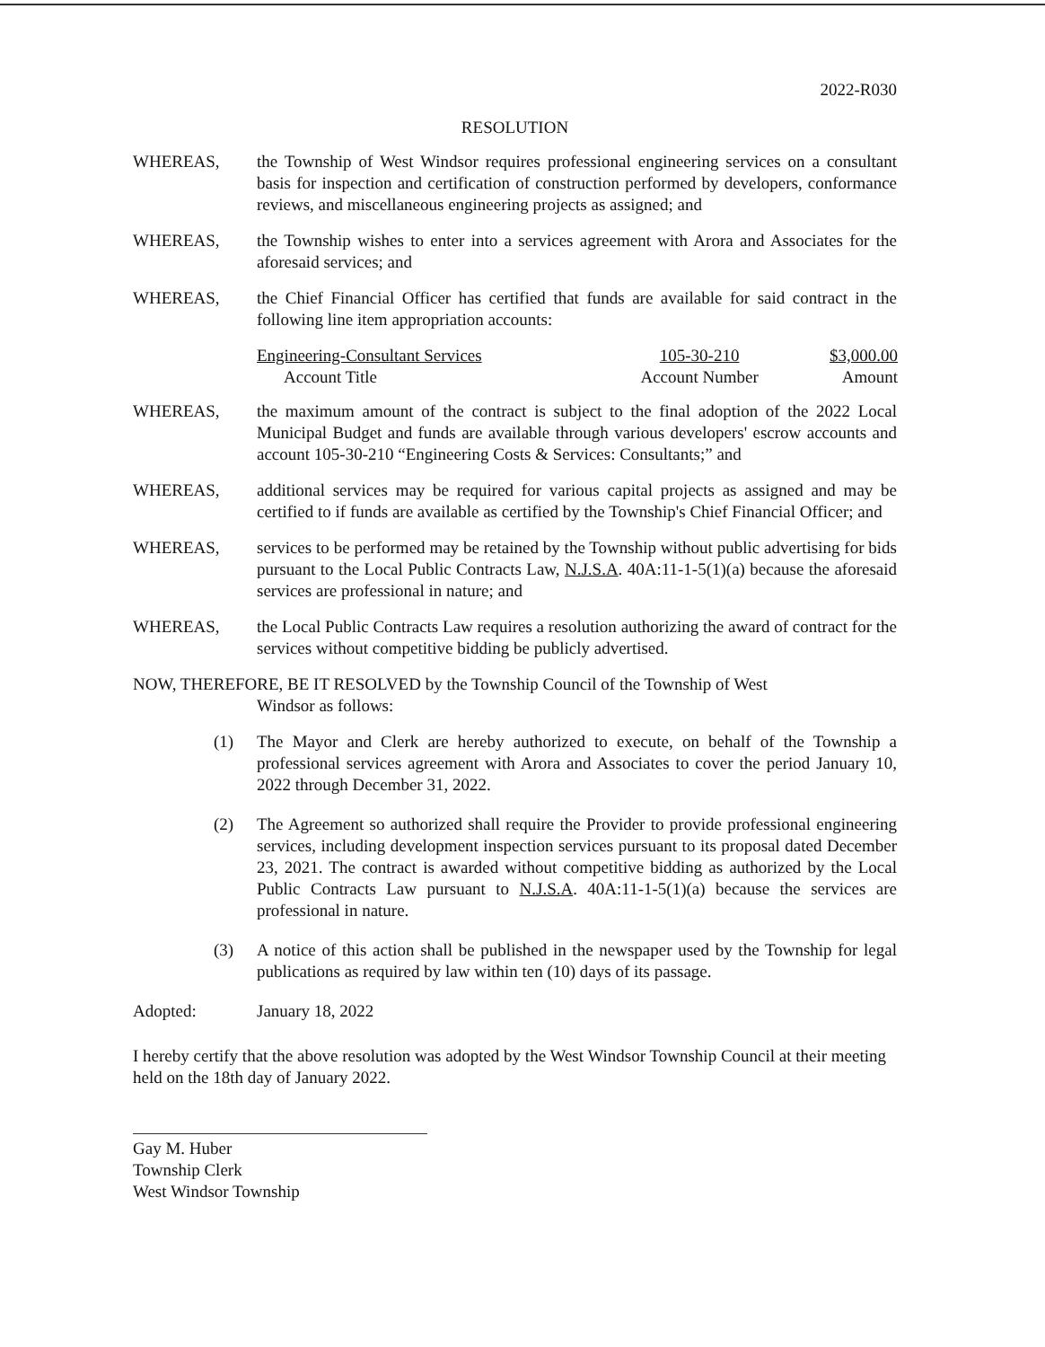2022-R030
RESOLUTION
WHEREAS, the Township of West Windsor requires professional engineering services on a consultant basis for inspection and certification of construction performed by developers, conformance reviews, and miscellaneous engineering projects as assigned; and
WHEREAS, the Township wishes to enter into a services agreement with Arora and Associates for the aforesaid services; and
WHEREAS, the Chief Financial Officer has certified that funds are available for said contract in the following line item appropriation accounts:
| Engineering-Consultant Services | 105-30-210 | $3,000.00 |
| Account Title | Account Number | Amount |
WHEREAS, the maximum amount of the contract is subject to the final adoption of the 2022 Local Municipal Budget and funds are available through various developers' escrow accounts and account 105-30-210 “Engineering Costs & Services: Consultants;” and
WHEREAS, additional services may be required for various capital projects as assigned and may be certified to if funds are available as certified by the Township's Chief Financial Officer; and
WHEREAS, services to be performed may be retained by the Township without public advertising for bids pursuant to the Local Public Contracts Law, N.J.S.A. 40A:11-1-5(1)(a) because the aforesaid services are professional in nature; and
WHEREAS, the Local Public Contracts Law requires a resolution authorizing the award of contract for the services without competitive bidding be publicly advertised.
NOW, THEREFORE, BE IT RESOLVED by the Township Council of the Township of West
Windsor as follows:
(1) The Mayor and Clerk are hereby authorized to execute, on behalf of the Township a professional services agreement with Arora and Associates to cover the period January 10, 2022 through December 31, 2022.
(2) The Agreement so authorized shall require the Provider to provide professional engineering services, including development inspection services pursuant to its proposal dated December 23, 2021. The contract is awarded without competitive bidding as authorized by the Local Public Contracts Law pursuant to N.J.S.A. 40A:11-1-5(1)(a) because the services are professional in nature.
(3) A notice of this action shall be published in the newspaper used by the Township for legal publications as required by law within ten (10) days of its passage.
Adopted: January 18, 2022
I hereby certify that the above resolution was adopted by the West Windsor Township Council at their meeting held on the 18th day of January 2022.
Gay M. Huber
Township Clerk
West Windsor Township